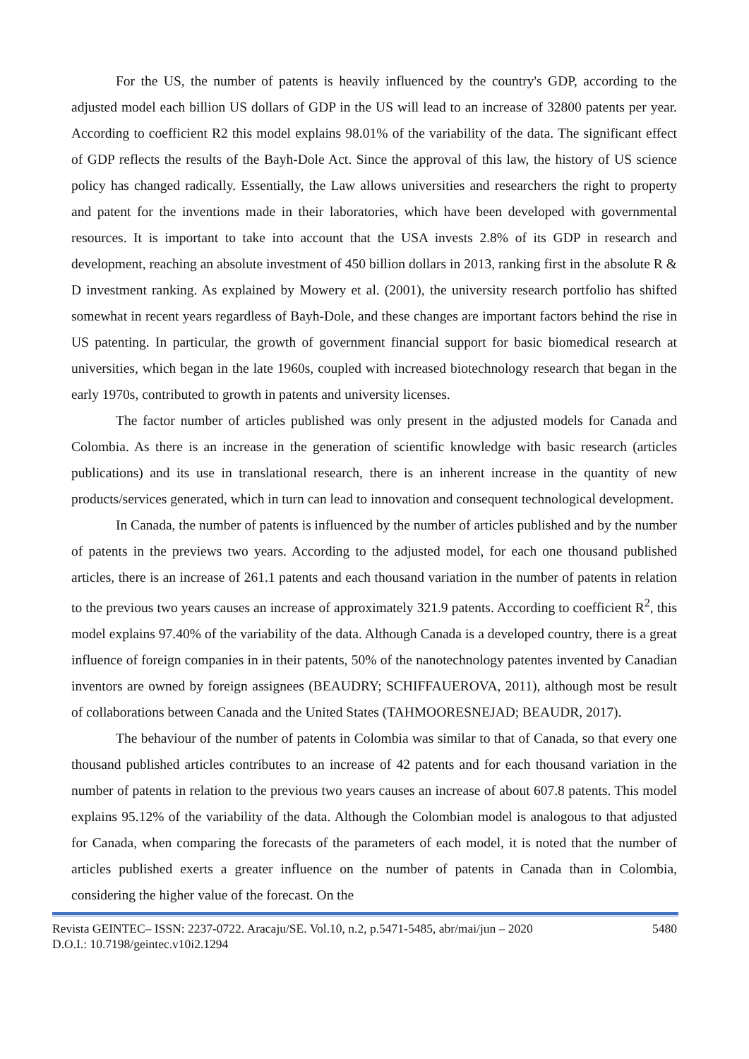For the US, the number of patents is heavily influenced by the country's GDP, according to the adjusted model each billion US dollars of GDP in the US will lead to an increase of 32800 patents per year. According to coefficient R2 this model explains 98.01% of the variability of the data. The significant effect of GDP reflects the results of the Bayh-Dole Act. Since the approval of this law, the history of US science policy has changed radically. Essentially, the Law allows universities and researchers the right to property and patent for the inventions made in their laboratories, which have been developed with governmental resources. It is important to take into account that the USA invests 2.8% of its GDP in research and development, reaching an absolute investment of 450 billion dollars in 2013, ranking first in the absolute R & D investment ranking. As explained by Mowery et al. (2001), the university research portfolio has shifted somewhat in recent years regardless of Bayh-Dole, and these changes are important factors behind the rise in US patenting. In particular, the growth of government financial support for basic biomedical research at universities, which began in the late 1960s, coupled with increased biotechnology research that began in the early 1970s, contributed to growth in patents and university licenses.
The factor number of articles published was only present in the adjusted models for Canada and Colombia. As there is an increase in the generation of scientific knowledge with basic research (articles publications) and its use in translational research, there is an inherent increase in the quantity of new products/services generated, which in turn can lead to innovation and consequent technological development.
In Canada, the number of patents is influenced by the number of articles published and by the number of patents in the previews two years. According to the adjusted model, for each one thousand published articles, there is an increase of 261.1 patents and each thousand variation in the number of patents in relation to the previous two years causes an increase of approximately 321.9 patents. According to coefficient R<sup>2</sup>, this model explains 97.40% of the variability of the data. Although Canada is a developed country, there is a great influence of foreign companies in in their patents, 50% of the nanotechnology patentes invented by Canadian inventors are owned by foreign assignees (BEAUDRY; SCHIFFAUEROVA, 2011), although most be result of collaborations between Canada and the United States (TAHMOORESNEJAD; BEAUDR, 2017).
The behaviour of the number of patents in Colombia was similar to that of Canada, so that every one thousand published articles contributes to an increase of 42 patents and for each thousand variation in the number of patents in relation to the previous two years causes an increase of about 607.8 patents. This model explains 95.12% of the variability of the data. Although the Colombian model is analogous to that adjusted for Canada, when comparing the forecasts of the parameters of each model, it is noted that the number of articles published exerts a greater influence on the number of patents in Canada than in Colombia, considering the higher value of the forecast. On the
Revista GEINTEC– ISSN: 2237-0722. Aracaju/SE. Vol.10, n.2, p.5471-5485, abr/mai/jun – 2020
D.O.I.: 10.7198/geintec.v10i2.1294 5480